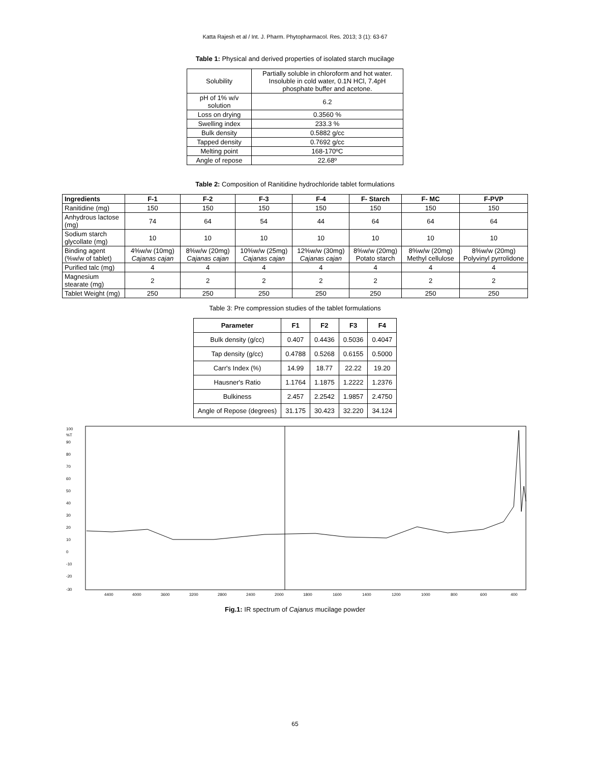Katta Rajesh et al / Int. J. Pharm. Phytopharmacol. Res. 2013; 3 (1): 63-67
Table 1: Physical and derived properties of isolated starch mucilage
| Solubility | Partially soluble in chloroform and hot water. Insoluble in cold water, 0.1N HCl, 7.4pH phosphate buffer and acetone. |
| pH of 1% w/v solution | 6.2 |
| Loss on drying | 0.3560 % |
| Swelling index | 233.3 % |
| Bulk density | 0.5882 g/cc |
| Tapped density | 0.7692 g/cc |
| Melting point | 168-170ºC |
| Angle of repose | 22.68º |
Table 2: Composition of Ranitidine hydrochloride tablet formulations
| Ingredients | F-1 | F-2 | F-3 | F-4 | F- Starch | F- MC | F-PVP |
| --- | --- | --- | --- | --- | --- | --- | --- |
| Ranitidine (mg) | 150 | 150 | 150 | 150 | 150 | 150 | 150 |
| Anhydrous lactose (mg) | 74 | 64 | 54 | 44 | 64 | 64 | 64 |
| Sodium starch glycollate (mg) | 10 | 10 | 10 | 10 | 10 | 10 | 10 |
| Binding agent (%w/w of tablet) | 4%w/w (10mg) Cajanas cajan | 8%w/w (20mg) Cajanas cajan | 10%w/w (25mg) Cajanas cajan | 12%w/w (30mg) Cajanas cajan | 8%w/w (20mg) Potato starch | 8%w/w (20mg) Methyl cellulose | 8%w/w (20mg) Polyvinyl pyrrolidone |
| Purified talc (mg) | 4 | 4 | 4 | 4 | 4 | 4 | 4 |
| Magnesium stearate (mg) | 2 | 2 | 2 | 2 | 2 | 2 | 2 |
| Tablet Weight (mg) | 250 | 250 | 250 | 250 | 250 | 250 | 250 |
Table 3: Pre compression studies of the tablet formulations
| Parameter | F1 | F2 | F3 | F4 |
| --- | --- | --- | --- | --- |
| Bulk density (g/cc) | 0.407 | 0.4436 | 0.5036 | 0.4047 |
| Tap density (g/cc) | 0.4788 | 0.5268 | 0.6155 | 0.5000 |
| Carr's Index (%) | 14.99 | 18.77 | 22.22 | 19.20 |
| Hausner's Ratio | 1.1764 | 1.1875 | 1.2222 | 1.2376 |
| Bulkiness | 2.457 | 2.2542 | 1.9857 | 2.4750 |
| Angle of Repose (degrees) | 31.175 | 30.423 | 32.220 | 34.124 |
100
%T
90
80
70
60
50
40
30
20
10
0
-10
-20
-30
4400
4000
3600
3200
2800
2400
2000
1800
1600
1400
1200
1000
800
600
400
Fig.1: IR spectrum of Cajanus mucilage powder
65